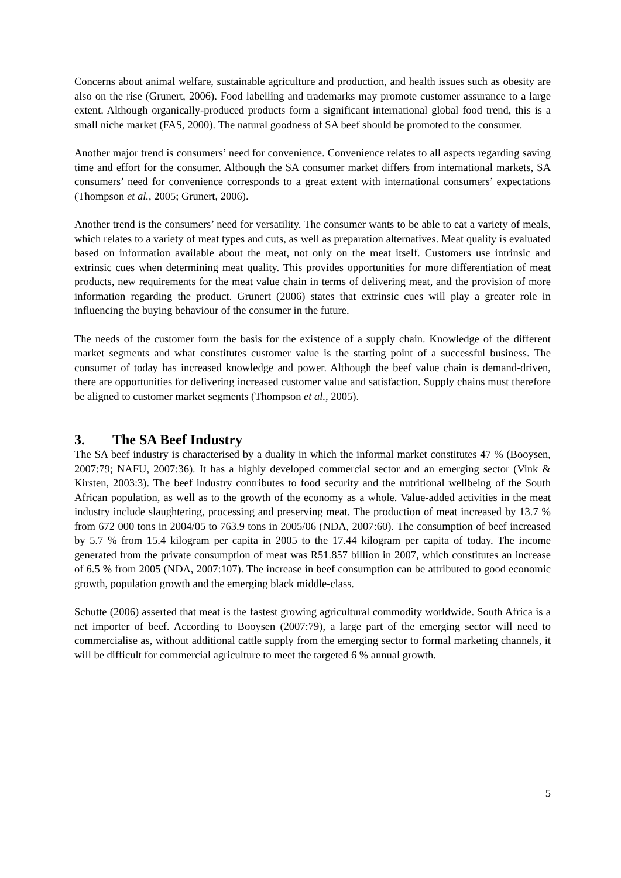Concerns about animal welfare, sustainable agriculture and production, and health issues such as obesity are also on the rise (Grunert, 2006). Food labelling and trademarks may promote customer assurance to a large extent. Although organically-produced products form a significant international global food trend, this is a small niche market (FAS, 2000). The natural goodness of SA beef should be promoted to the consumer.
Another major trend is consumers’ need for convenience. Convenience relates to all aspects regarding saving time and effort for the consumer. Although the SA consumer market differs from international markets, SA consumers’ need for convenience corresponds to a great extent with international consumers’ expectations (Thompson et al., 2005; Grunert, 2006).
Another trend is the consumers’ need for versatility. The consumer wants to be able to eat a variety of meals, which relates to a variety of meat types and cuts, as well as preparation alternatives. Meat quality is evaluated based on information available about the meat, not only on the meat itself. Customers use intrinsic and extrinsic cues when determining meat quality. This provides opportunities for more differentiation of meat products, new requirements for the meat value chain in terms of delivering meat, and the provision of more information regarding the product. Grunert (2006) states that extrinsic cues will play a greater role in influencing the buying behaviour of the consumer in the future.
The needs of the customer form the basis for the existence of a supply chain. Knowledge of the different market segments and what constitutes customer value is the starting point of a successful business. The consumer of today has increased knowledge and power. Although the beef value chain is demand-driven, there are opportunities for delivering increased customer value and satisfaction. Supply chains must therefore be aligned to customer market segments (Thompson et al., 2005).
3. The SA Beef Industry
The SA beef industry is characterised by a duality in which the informal market constitutes 47 % (Booysen, 2007:79; NAFU, 2007:36). It has a highly developed commercial sector and an emerging sector (Vink & Kirsten, 2003:3). The beef industry contributes to food security and the nutritional wellbeing of the South African population, as well as to the growth of the economy as a whole. Value-added activities in the meat industry include slaughtering, processing and preserving meat. The production of meat increased by 13.7 % from 672 000 tons in 2004/05 to 763.9 tons in 2005/06 (NDA, 2007:60). The consumption of beef increased by 5.7 % from 15.4 kilogram per capita in 2005 to the 17.44 kilogram per capita of today. The income generated from the private consumption of meat was R51.857 billion in 2007, which constitutes an increase of 6.5 % from 2005 (NDA, 2007:107). The increase in beef consumption can be attributed to good economic growth, population growth and the emerging black middle-class.
Schutte (2006) asserted that meat is the fastest growing agricultural commodity worldwide. South Africa is a net importer of beef. According to Booysen (2007:79), a large part of the emerging sector will need to commercialise as, without additional cattle supply from the emerging sector to formal marketing channels, it will be difficult for commercial agriculture to meet the targeted 6 % annual growth.
5